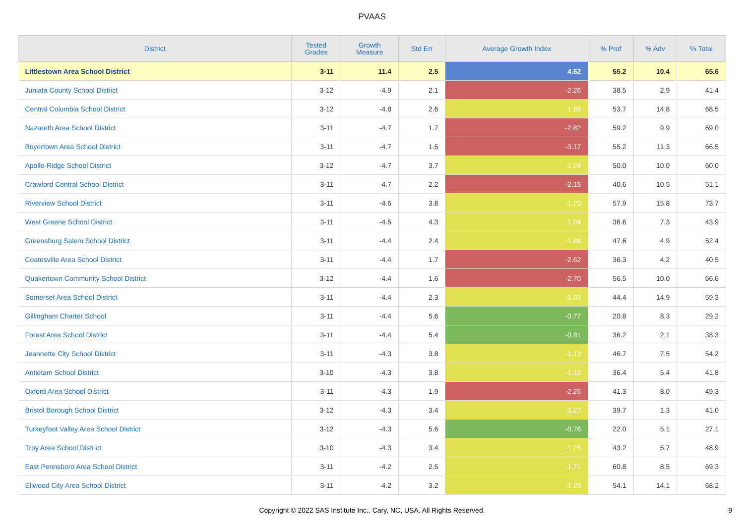PVAAS
| District | Tested Grades | Growth Measure | Std Err | Average Growth Index | % Prof | % Adv | % Total |
| --- | --- | --- | --- | --- | --- | --- | --- |
| Littlestown Area School District | 3-11 | 11.4 | 2.5 | 4.62 | 55.2 | 10.4 | 65.6 |
| Juniata County School District | 3-12 | -4.9 | 2.1 | -2.26 | 38.5 | 2.9 | 41.4 |
| Central Columbia School District | 3-12 | -4.8 | 2.6 | -1.86 | 53.7 | 14.8 | 68.5 |
| Nazareth Area School District | 3-11 | -4.7 | 1.7 | -2.82 | 59.2 | 9.9 | 69.0 |
| Boyertown Area School District | 3-11 | -4.7 | 1.5 | -3.17 | 55.2 | 11.3 | 66.5 |
| Apollo-Ridge School District | 3-12 | -4.7 | 3.7 | -1.24 | 50.0 | 10.0 | 60.0 |
| Crawford Central School District | 3-11 | -4.7 | 2.2 | -2.15 | 40.6 | 10.5 | 51.1 |
| Riverview School District | 3-11 | -4.6 | 3.8 | -1.20 | 57.9 | 15.8 | 73.7 |
| West Greene School District | 3-11 | -4.5 | 4.3 | -1.04 | 36.6 | 7.3 | 43.9 |
| Greensburg Salem School District | 3-11 | -4.4 | 2.4 | -1.88 | 47.6 | 4.9 | 52.4 |
| Coatesville Area School District | 3-11 | -4.4 | 1.7 | -2.62 | 36.3 | 4.2 | 40.5 |
| Quakertown Community School District | 3-12 | -4.4 | 1.6 | -2.70 | 56.5 | 10.0 | 66.6 |
| Somerset Area School District | 3-11 | -4.4 | 2.3 | -1.93 | 44.4 | 14.9 | 59.3 |
| Gillingham Charter School | 3-11 | -4.4 | 5.6 | -0.77 | 20.8 | 8.3 | 29.2 |
| Forest Area School District | 3-11 | -4.4 | 5.4 | -0.81 | 36.2 | 2.1 | 38.3 |
| Jeannette City School District | 3-11 | -4.3 | 3.8 | -1.13 | 46.7 | 7.5 | 54.2 |
| Antietam School District | 3-10 | -4.3 | 3.8 | -1.13 | 36.4 | 5.4 | 41.8 |
| Oxford Area School District | 3-11 | -4.3 | 1.9 | -2.26 | 41.3 | 8.0 | 49.3 |
| Bristol Borough School District | 3-12 | -4.3 | 3.4 | -1.27 | 39.7 | 1.3 | 41.0 |
| Turkeyfoot Valley Area School District | 3-12 | -4.3 | 5.6 | -0.76 | 22.0 | 5.1 | 27.1 |
| Troy Area School District | 3-10 | -4.3 | 3.4 | -1.26 | 43.2 | 5.7 | 48.9 |
| East Pennsboro Area School District | 3-11 | -4.2 | 2.5 | -1.71 | 60.8 | 8.5 | 69.3 |
| Ellwood City Area School District | 3-11 | -4.2 | 3.2 | -1.29 | 54.1 | 14.1 | 68.2 |
Copyright © 2022 SAS Institute Inc., Cary, NC, USA. All Rights Reserved.
9